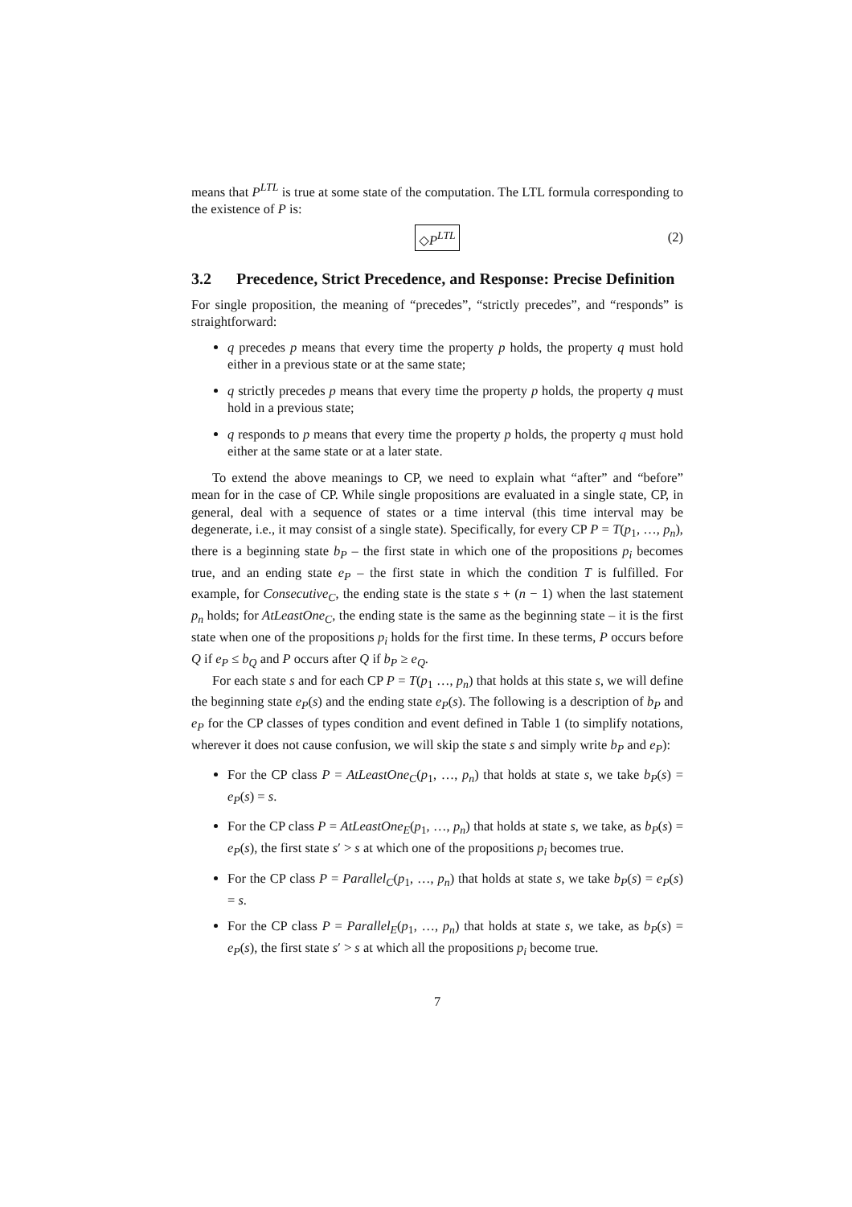means that P<sup>LTL</sup> is true at some state of the computation. The LTL formula corresponding to the existence of P is:
◇P<sup>LTL</sup> (2)
3.2 Precedence, Strict Precedence, and Response: Precise Definition
For single proposition, the meaning of “precedes”, “strictly precedes”, and “responds” is straightforward:
q precedes p means that every time the property p holds, the property q must hold either in a previous state or at the same state;
q strictly precedes p means that every time the property p holds, the property q must hold in a previous state;
q responds to p means that every time the property p holds, the property q must hold either at the same state or at a later state.
To extend the above meanings to CP, we need to explain what “after” and “before” mean for in the case of CP. While single propositions are evaluated in a single state, CP, in general, deal with a sequence of states or a time interval (this time interval may be degenerate, i.e., it may consist of a single state). Specifically, for every CP P = T(p<sub>1</sub>, …, p<sub>n</sub>), there is a beginning state b<sub>P</sub> – the first state in which one of the propositions p<sub>i</sub> becomes true, and an ending state e<sub>P</sub> – the first state in which the condition T is fulfilled. For example, for Consecutive<sub>C</sub>, the ending state is the state s + (n − 1) when the last statement p<sub>n</sub> holds; for AtLeastOne<sub>C</sub>, the ending state is the same as the beginning state – it is the first state when one of the propositions p<sub>i</sub> holds for the first time. In these terms, P occurs before Q if e<sub>P</sub> ≤ b<sub>Q</sub> and P occurs after Q if b<sub>P</sub> ≥ e<sub>Q</sub>.
For each state s and for each CP P = T(p<sub>1</sub> …, p<sub>n</sub>) that holds at this state s, we will define the beginning state e<sub>P</sub>(s) and the ending state e<sub>P</sub>(s). The following is a description of b<sub>P</sub> and e<sub>P</sub> for the CP classes of types condition and event defined in Table 1 (to simplify notations, wherever it does not cause confusion, we will skip the state s and simply write b<sub>P</sub> and e<sub>P</sub>):
For the CP class P = AtLeastOne<sub>C</sub>(p<sub>1</sub>, …, p<sub>n</sub>) that holds at state s, we take b<sub>P</sub>(s) = e<sub>P</sub>(s) = s.
For the CP class P = AtLeastOne<sub>E</sub>(p<sub>1</sub>, …, p<sub>n</sub>) that holds at state s, we take, as b<sub>P</sub>(s) = e<sub>P</sub>(s), the first state s′ > s at which one of the propositions p<sub>i</sub> becomes true.
For the CP class P = Parallel<sub>C</sub>(p<sub>1</sub>, …, p<sub>n</sub>) that holds at state s, we take b<sub>P</sub>(s) = e<sub>P</sub>(s) = s.
For the CP class P = Parallel<sub>E</sub>(p<sub>1</sub>, …, p<sub>n</sub>) that holds at state s, we take, as b<sub>P</sub>(s) = e<sub>P</sub>(s), the first state s′ > s at which all the propositions p<sub>i</sub> become true.
7